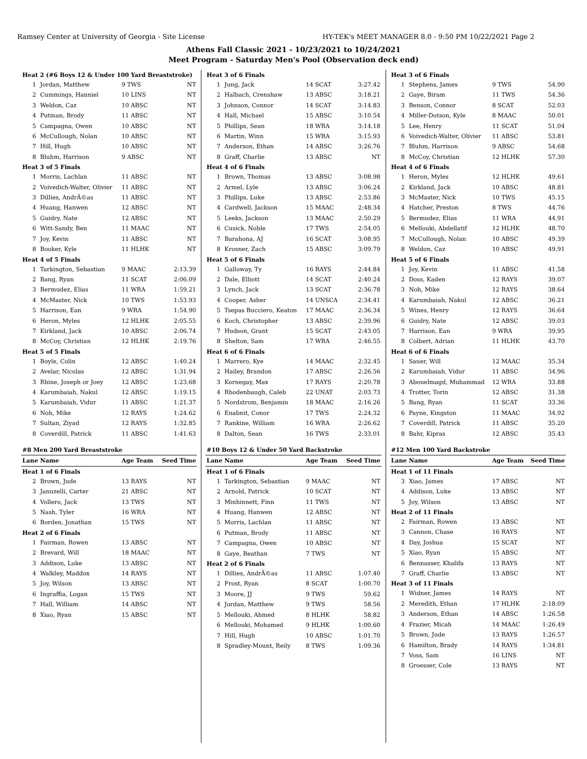Ramsey Center at University of Georgia - Site License HY-TEK's MEET MANAGER 8.0 - 9:50 PM 10/22/2021 Page 2
Athens Fall Classic 2021 - 10/23/2021 to 10/24/2021
Meet Program - Saturday Men's Pool (Observation deck end)
| Heat 2 (#6 Boys 12 & Under 100 Yard Breaststroke) | | | |
| 1 | Jordan, Matthew | 9 TWS | NT |
| 2 | Cummings, Hanniel | 10 LINS | NT |
| 3 | Weldon, Caz | 10 ABSC | NT |
| 4 | Putman, Brody | 11 ABSC | NT |
| 5 | Campagna, Owen | 10 ABSC | NT |
| 6 | McCullough, Nolan | 10 ABSC | NT |
| 7 | Hill, Hugh | 10 ABSC | NT |
| 8 | Bluhm, Harrison | 9 ABSC | NT |
| Heat 3 of 5 Finals | | | |
| 1 | Morris, Lachlan | 11 ABSC | NT |
| 2 | Voivedich-Walter, Olivier | 11 ABSC | NT |
| 3 | Dillies, AndrÃ©as | 11 ABSC | NT |
| 4 | Huang, Hanwen | 12 ABSC | NT |
| 5 | Guidry, Nate | 12 ABSC | NT |
| 6 | Witt-Sandy, Ben | 11 MAAC | NT |
| 7 | Joy, Kevin | 11 ABSC | NT |
| 8 | Booker, Kyle | 11 HLHK | NT |
| Heat 4 of 5 Finals | | | |
| 1 | Tarkington, Sebastian | 9 MAAC | 2:13.39 |
| 2 | Bang, Ryan | 11 SCAT | 2:06.09 |
| 3 | Bermudez, Elias | 11 WRA | 1:59.21 |
| 4 | McMaster, Nick | 10 TWS | 1:53.93 |
| 5 | Harrison, Ean | 9 WRA | 1:54.90 |
| 6 | Heron, Myles | 12 HLHK | 2:05.55 |
| 7 | Kirkland, Jack | 10 ABSC | 2:06.74 |
| 8 | McCoy, Christian | 12 HLHK | 2:19.76 |
| Heat 5 of 5 Finals | | | |
| 1 | Boyle, Colin | 12 ABSC | 1:40.24 |
| 2 | Avelar, Nicolas | 12 ABSC | 1:31.94 |
| 3 | Rhine, Joseph or Joey | 12 ABSC | 1:23.68 |
| 4 | Karumbaiah, Nakul | 12 ABSC | 1:19.15 |
| 5 | Karumbaiah, Vidur | 11 ABSC | 1:21.37 |
| 6 | Noh, Mike | 12 RAYS | 1:24.62 |
| 7 | Sultan, Ziyad | 12 RAYS | 1:32.85 |
| 8 | Coverdill, Patrick | 11 ABSC | 1:41.63 |
| #8 Men 200 Yard Breaststroke | | | |
| Lane | Name | Age Team | Seed Time |
| Heat 1 of 6 Finals | | | |
| 2 | Brown, Jude | 13 RAYS | NT |
| 3 | Januzelli, Carter | 21 ABSC | NT |
| 4 | Vollero, Jack | 13 TWS | NT |
| 5 | Nash, Tyler | 16 WRA | NT |
| 6 | Borden, Jonathan | 15 TWS | NT |
| Heat 2 of 6 Finals | | | |
| 1 | Fairman, Rowen | 13 ABSC | NT |
| 2 | Brevard, Will | 18 MAAC | NT |
| 3 | Addison, Luke | 13 ABSC | NT |
| 4 | Walkley, Maddox | 14 RAYS | NT |
| 5 | Joy, Wilson | 13 ABSC | NT |
| 6 | Ingraffia, Logan | 15 TWS | NT |
| 7 | Hall, William | 14 ABSC | NT |
| 8 | Xiao, Ryan | 15 ABSC | NT |
| Heat 3 of 6 Finals | | | |
| 1 | Jung, Jack | 14 SCAT | 3:27.42 |
| 2 | Halbach, Crenshaw | 13 ABSC | 3:18.21 |
| 3 | Johnson, Connor | 14 SCAT | 3:14.83 |
| 4 | Hall, Michael | 15 ABSC | 3:10.54 |
| 5 | Phillips, Sean | 18 WRA | 3:14.18 |
| 6 | Martin, Winn | 15 WRA | 3:15.93 |
| 7 | Anderson, Ethan | 14 ABSC | 3:26.76 |
| 8 | Graff, Charlie | 13 ABSC | NT |
| Heat 4 of 6 Finals | | | |
| 1 | Brown, Thomas | 13 ABSC | 3:08.98 |
| 2 | Armel, Lyle | 13 ABSC | 3:06.24 |
| 3 | Phillips, Luke | 13 ABSC | 2:53.86 |
| 4 | Cardwell, Jackson | 15 MAAC | 2:48.34 |
| 5 | Leeks, Jackson | 13 MAAC | 2:50.29 |
| 6 | Cusick, Noble | 17 TWS | 2:54.05 |
| 7 | Barahona, AJ | 16 SCAT | 3:08.95 |
| 8 | Krosner, Zach | 15 ABSC | 3:09.79 |
| Heat 5 of 6 Finals | | | |
| 1 | Galloway, Ty | 16 RAYS | 2:44.84 |
| 2 | Dale, Elliott | 14 SCAT | 2:40.24 |
| 3 | Lynch, Jack | 13 SCAT | 2:36.78 |
| 4 | Cooper, Asher | 14 UNSCA | 2:34.41 |
| 5 | Tsepas Bucciero, Keaton | 17 MAAC | 2:36.34 |
| 6 | Koch, Christopher | 13 ABSC | 2:39.96 |
| 7 | Hudson, Grant | 15 SCAT | 2:43.05 |
| 8 | Shelton, Sam | 17 WRA | 2:46.55 |
| Heat 6 of 6 Finals | | | |
| 1 | Marrero, Kye | 14 MAAC | 2:32.45 |
| 2 | Hailey, Brandon | 17 ABSC | 2:26.56 |
| 3 | Kornegay, Max | 17 RAYS | 2:20.78 |
| 4 | Rhodenbaugh, Caleb | 22 UNAT | 2:03.73 |
| 5 | Nordstrom, Benjamin | 18 MAAC | 2:16.26 |
| 6 | Enabnit, Conor | 17 TWS | 2:24.32 |
| 7 | Rankine, William | 16 WRA | 2:26.62 |
| 8 | Dalton, Sean | 16 TWS | 2:33.01 |
| #10 Boys 12 & Under 50 Yard Backstroke | | | |
| Lane | Name | Age Team | Seed Time |
| Heat 1 of 6 Finals | | | |
| 1 | Tarkington, Sebastian | 9 MAAC | NT |
| 2 | Arnold, Patrick | 10 SCAT | NT |
| 3 | Minhinnett, Finn | 11 TWS | NT |
| 4 | Huang, Hanwen | 12 ABSC | NT |
| 5 | Morris, Lachlan | 11 ABSC | NT |
| 6 | Putman, Brody | 11 ABSC | NT |
| 7 | Campagna, Owen | 10 ABSC | NT |
| 8 | Gaye, Beathan | 7 TWS | NT |
| Heat 2 of 6 Finals | | | |
| 1 | Dillies, AndrÃ©as | 11 ABSC | 1:07.40 |
| 2 | Frost, Ryan | 8 SCAT | 1:00.70 |
| 3 | Moore, JJ | 9 TWS | 59.62 |
| 4 | Jordan, Matthew | 9 TWS | 58.56 |
| 5 | Mellouki, Ahmed | 8 HLHK | 58.82 |
| 6 | Mellouki, Mohamed | 9 HLHK | 1:00.60 |
| 7 | Hill, Hugh | 10 ABSC | 1:01.70 |
| 8 | Spradley-Mount, Reily | 8 TWS | 1:09.36 |
| Heat 3 of 6 Finals | | | |
| 1 | Stephens, James | 9 TWS | 54.90 |
| 2 | Gaye, Biram | 11 TWS | 54.36 |
| 3 | Benson, Connor | 8 SCAT | 52.03 |
| 4 | Miller-Dotson, Kyle | 8 MAAC | 50.01 |
| 5 | Lee, Henry | 11 SCAT | 51.04 |
| 6 | Voivedich-Walter, Olivier | 11 ABSC | 53.81 |
| 7 | Bluhm, Harrison | 9 ABSC | 54.68 |
| 8 | McCoy, Christian | 12 HLHK | 57.30 |
| Heat 4 of 6 Finals | | | |
| 1 | Heron, Myles | 12 HLHK | 49.61 |
| 2 | Kirkland, Jack | 10 ABSC | 48.81 |
| 3 | McMaster, Nick | 10 TWS | 45.15 |
| 4 | Hatcher, Preston | 8 TWS | 44.76 |
| 5 | Bermudez, Elias | 11 WRA | 44.91 |
| 6 | Mellouki, Abdellatif | 12 HLHK | 48.70 |
| 7 | McCullough, Nolan | 10 ABSC | 49.39 |
| 8 | Weldon, Caz | 10 ABSC | 49.91 |
| Heat 5 of 6 Finals | | | |
| 1 | Joy, Kevin | 11 ABSC | 41.58 |
| 2 | Doss, Kaden | 12 RAYS | 39.07 |
| 3 | Noh, Mike | 12 RAYS | 38.64 |
| 4 | Karumbaiah, Nakul | 12 ABSC | 36.21 |
| 5 | Wines, Henry | 12 RAYS | 36.64 |
| 6 | Guidry, Nate | 12 ABSC | 39.03 |
| 7 | Harrison, Ean | 9 WRA | 39.95 |
| 8 | Colbert, Adrian | 11 HLHK | 43.70 |
| Heat 6 of 6 Finals | | | |
| 1 | Sauer, Will | 12 MAAC | 35.34 |
| 2 | Karumbaiah, Vidur | 11 ABSC | 34.96 |
| 3 | Abouelmagd, Muhammad | 12 WRA | 33.88 |
| 4 | Trotter, Torin | 12 ABSC | 31.38 |
| 5 | Bang, Ryan | 11 SCAT | 33.36 |
| 6 | Payne, Kingston | 11 MAAC | 34.92 |
| 7 | Coverdill, Patrick | 11 ABSC | 35.20 |
| 8 | Bahr, Kipras | 12 ABSC | 35.43 |
| #12 Men 100 Yard Backstroke | | | |
| Lane | Name | Age Team | Seed Time |
| Heat 1 of 11 Finals | | | |
| 3 | Xiao, James | 17 ABSC | NT |
| 4 | Addison, Luke | 13 ABSC | NT |
| 5 | Joy, Wilson | 13 ABSC | NT |
| Heat 2 of 11 Finals | | | |
| 2 | Fairman, Rowen | 13 ABSC | NT |
| 3 | Cannon, Chase | 16 RAYS | NT |
| 4 | Day, Joshua | 15 SCAT | NT |
| 5 | Xiao, Ryan | 15 ABSC | NT |
| 6 | Bennasser, Khalifa | 13 RAYS | NT |
| 7 | Graff, Charlie | 13 ABSC | NT |
| Heat 3 of 11 Finals | | | |
| 1 | Widner, James | 14 RAYS | NT |
| 2 | Meredith, Ethan | 17 HLHK | 2:18.09 |
| 3 | Anderson, Ethan | 14 ABSC | 1:26.58 |
| 4 | Frazier, Micah | 14 MAAC | 1:26.49 |
| 5 | Brown, Jude | 13 RAYS | 1:26.57 |
| 6 | Hamilton, Brady | 14 RAYS | 1:34.81 |
| 7 | Voss, Sam | 16 LINS | NT |
| 8 | Groesser, Cole | 13 RAYS | NT |